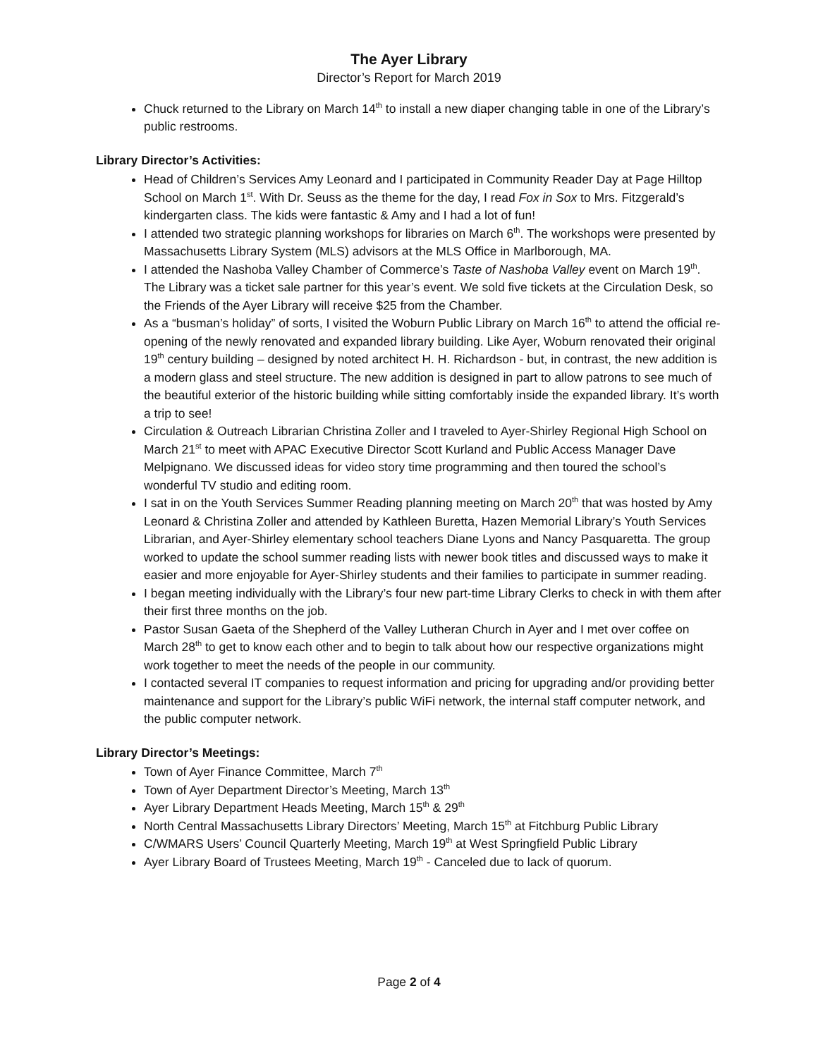The Ayer Library
Director’s Report for March 2019
Chuck returned to the Library on March 14<sup>th</sup> to install a new diaper changing table in one of the Library’s public restrooms.
Library Director’s Activities:
Head of Children’s Services Amy Leonard and I participated in Community Reader Day at Page Hilltop School on March 1<sup>st</sup>. With Dr. Seuss as the theme for the day, I read Fox in Sox to Mrs. Fitzgerald’s kindergarten class. The kids were fantastic & Amy and I had a lot of fun!
I attended two strategic planning workshops for libraries on March 6<sup>th</sup>. The workshops were presented by Massachusetts Library System (MLS) advisors at the MLS Office in Marlborough, MA.
I attended the Nashoba Valley Chamber of Commerce’s Taste of Nashoba Valley event on March 19<sup>th</sup>. The Library was a ticket sale partner for this year’s event. We sold five tickets at the Circulation Desk, so the Friends of the Ayer Library will receive $25 from the Chamber.
As a “busman’s holiday” of sorts, I visited the Woburn Public Library on March 16<sup>th</sup> to attend the official re-opening of the newly renovated and expanded library building. Like Ayer, Woburn renovated their original 19<sup>th</sup> century building – designed by noted architect H. H. Richardson - but, in contrast, the new addition is a modern glass and steel structure. The new addition is designed in part to allow patrons to see much of the beautiful exterior of the historic building while sitting comfortably inside the expanded library. It’s worth a trip to see!
Circulation & Outreach Librarian Christina Zoller and I traveled to Ayer-Shirley Regional High School on March 21<sup>st</sup> to meet with APAC Executive Director Scott Kurland and Public Access Manager Dave Melpignano. We discussed ideas for video story time programming and then toured the school’s wonderful TV studio and editing room.
I sat in on the Youth Services Summer Reading planning meeting on March 20<sup>th</sup> that was hosted by Amy Leonard & Christina Zoller and attended by Kathleen Buretta, Hazen Memorial Library’s Youth Services Librarian, and Ayer-Shirley elementary school teachers Diane Lyons and Nancy Pasquaretta. The group worked to update the school summer reading lists with newer book titles and discussed ways to make it easier and more enjoyable for Ayer-Shirley students and their families to participate in summer reading.
I began meeting individually with the Library’s four new part-time Library Clerks to check in with them after their first three months on the job.
Pastor Susan Gaeta of the Shepherd of the Valley Lutheran Church in Ayer and I met over coffee on March 28<sup>th</sup> to get to know each other and to begin to talk about how our respective organizations might work together to meet the needs of the people in our community.
I contacted several IT companies to request information and pricing for upgrading and/or providing better maintenance and support for the Library’s public WiFi network, the internal staff computer network, and the public computer network.
Library Director’s Meetings:
Town of Ayer Finance Committee, March 7<sup>th</sup>
Town of Ayer Department Director’s Meeting, March 13<sup>th</sup>
Ayer Library Department Heads Meeting, March 15<sup>th</sup> & 29<sup>th</sup>
North Central Massachusetts Library Directors’ Meeting, March 15<sup>th</sup> at Fitchburg Public Library
C/WMARS Users’ Council Quarterly Meeting, March 19<sup>th</sup> at West Springfield Public Library
Ayer Library Board of Trustees Meeting, March 19<sup>th</sup> - Canceled due to lack of quorum.
Page 2 of 4